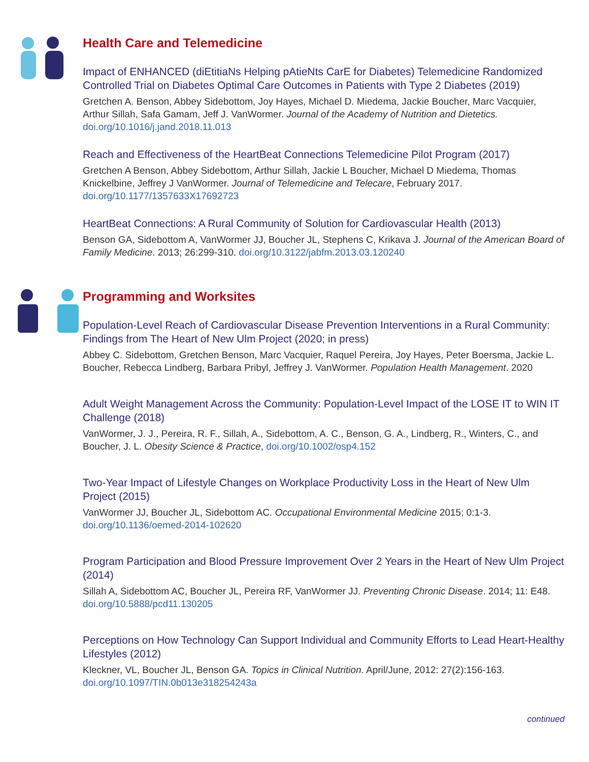Health Care and Telemedicine
Impact of ENHANCED (diEtitiaNs Helping pAtieNts CarE for Diabetes) Telemedicine Randomized Controlled Trial on Diabetes Optimal Care Outcomes in Patients with Type 2 Diabetes (2019)
Gretchen A. Benson, Abbey Sidebottom, Joy Hayes, Michael D. Miedema, Jackie Boucher, Marc Vacquier, Arthur Sillah, Safa Gamam, Jeff J. VanWormer. Journal of the Academy of Nutrition and Dietetics. doi.org/10.1016/j.jand.2018.11.013
Reach and Effectiveness of the HeartBeat Connections Telemedicine Pilot Program (2017)
Gretchen A Benson, Abbey Sidebottom, Arthur Sillah, Jackie L Boucher, Michael D Miedema, Thomas Knickelbine, Jeffrey J VanWormer. Journal of Telemedicine and Telecare, February 2017. doi.org/10.1177/1357633X17692723
HeartBeat Connections: A Rural Community of Solution for Cardiovascular Health (2013)
Benson GA, Sidebottom A, VanWormer JJ, Boucher JL, Stephens C, Krikava J. Journal of the American Board of Family Medicine. 2013; 26:299-310. doi.org/10.3122/jabfm.2013.03.120240
Programming and Worksites
Population-Level Reach of Cardiovascular Disease Prevention Interventions in a Rural Community: Findings from The Heart of New Ulm Project (2020; in press)
Abbey C. Sidebottom, Gretchen Benson, Marc Vacquier, Raquel Pereira, Joy Hayes, Peter Boersma, Jackie L. Boucher, Rebecca Lindberg, Barbara Pribyl, Jeffrey J. VanWormer. Population Health Management. 2020
Adult Weight Management Across the Community: Population-Level Impact of the LOSE IT to WIN IT Challenge (2018)
VanWormer, J. J., Pereira, R. F., Sillah, A., Sidebottom, A. C., Benson, G. A., Lindberg, R., Winters, C., and Boucher, J. L. Obesity Science & Practice, doi.org/10.1002/osp4.152
Two-Year Impact of Lifestyle Changes on Workplace Productivity Loss in the Heart of New Ulm Project (2015)
VanWormer JJ, Boucher JL, Sidebottom AC. Occupational Environmental Medicine 2015; 0:1-3. doi.org/10.1136/oemed-2014-102620
Program Participation and Blood Pressure Improvement Over 2 Years in the Heart of New Ulm Project (2014)
Sillah A, Sidebottom AC, Boucher JL, Pereira RF, VanWormer JJ. Preventing Chronic Disease. 2014; 11: E48. doi.org/10.5888/pcd11.130205
Perceptions on How Technology Can Support Individual and Community Efforts to Lead Heart-Healthy Lifestyles (2012)
Kleckner, VL, Boucher JL, Benson GA. Topics in Clinical Nutrition. April/June, 2012: 27(2):156-163. doi.org/10.1097/TIN.0b013e318254243a
continued